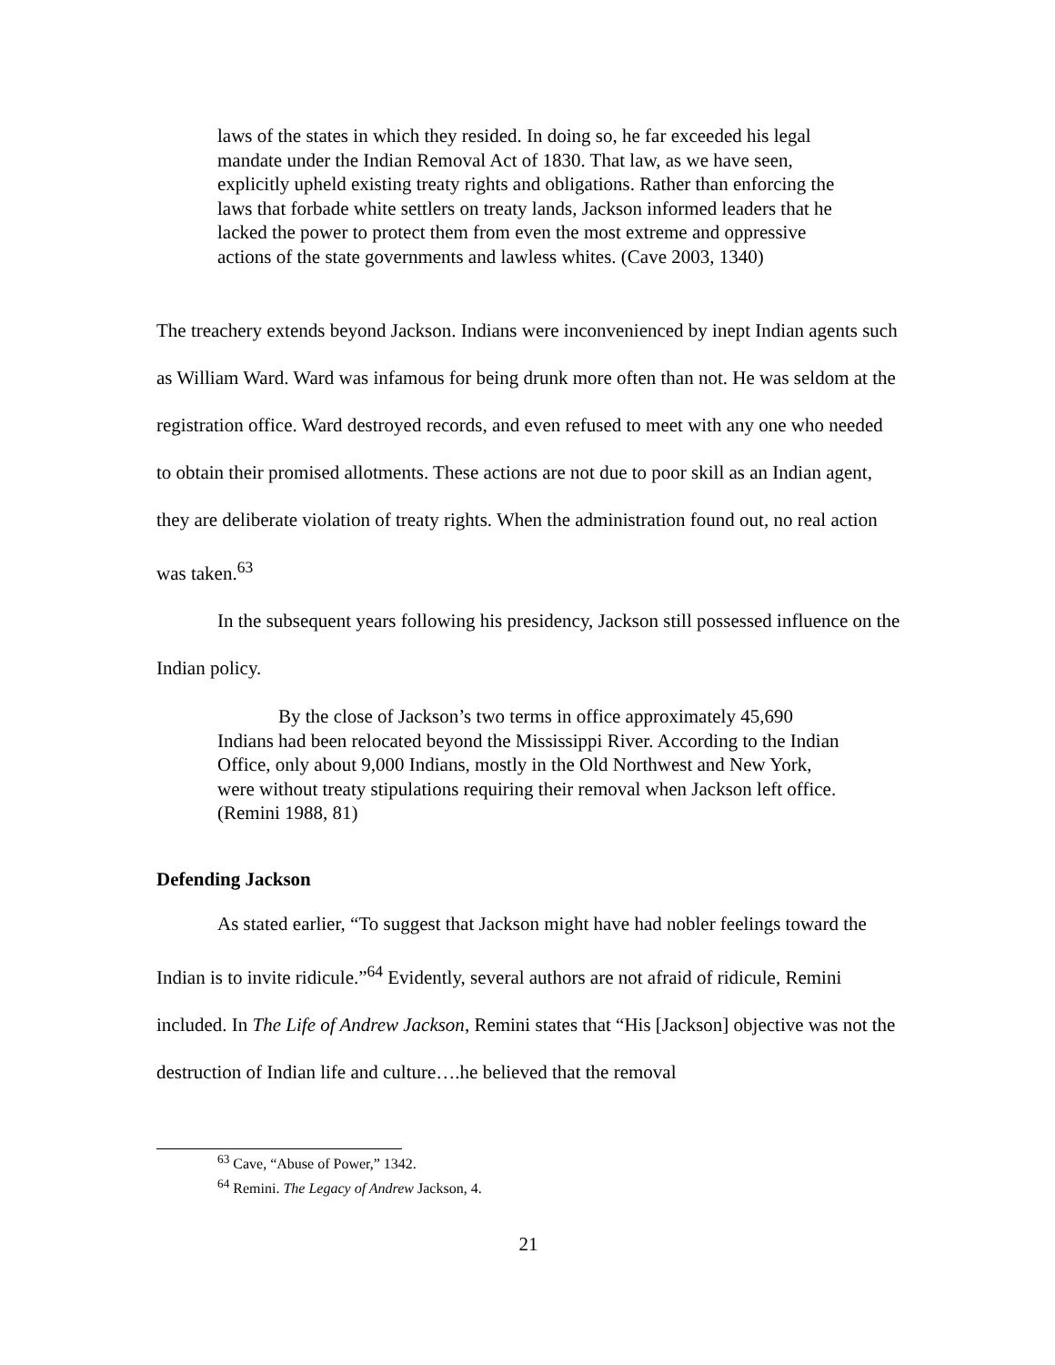laws of the states in which they resided. In doing so, he far exceeded his legal mandate under the Indian Removal Act of 1830. That law, as we have seen, explicitly upheld existing treaty rights and obligations. Rather than enforcing the laws that forbade white settlers on treaty lands, Jackson informed leaders that he lacked the power to protect them from even the most extreme and oppressive actions of the state governments and lawless whites. (Cave 2003, 1340)
The treachery extends beyond Jackson. Indians were inconvenienced by inept Indian agents such as William Ward. Ward was infamous for being drunk more often than not. He was seldom at the registration office. Ward destroyed records, and even refused to meet with any one who needed to obtain their promised allotments. These actions are not due to poor skill as an Indian agent, they are deliberate violation of treaty rights. When the administration found out, no real action was taken.<sup>63</sup>
In the subsequent years following his presidency, Jackson still possessed influence on the Indian policy.
By the close of Jackson’s two terms in office approximately 45,690 Indians had been relocated beyond the Mississippi River. According to the Indian Office, only about 9,000 Indians, mostly in the Old Northwest and New York, were without treaty stipulations requiring their removal when Jackson left office. (Remini 1988, 81)
Defending Jackson
As stated earlier, “To suggest that Jackson might have had nobler feelings toward the Indian is to invite ridicule.”<sup>64</sup> Evidently, several authors are not afraid of ridicule, Remini included. In The Life of Andrew Jackson, Remini states that “His [Jackson] objective was not the destruction of Indian life and culture….he believed that the removal
<sup>63</sup> Cave, “Abuse of Power,” 1342.
<sup>64</sup> Remini. The Legacy of Andrew Jackson, 4.
21